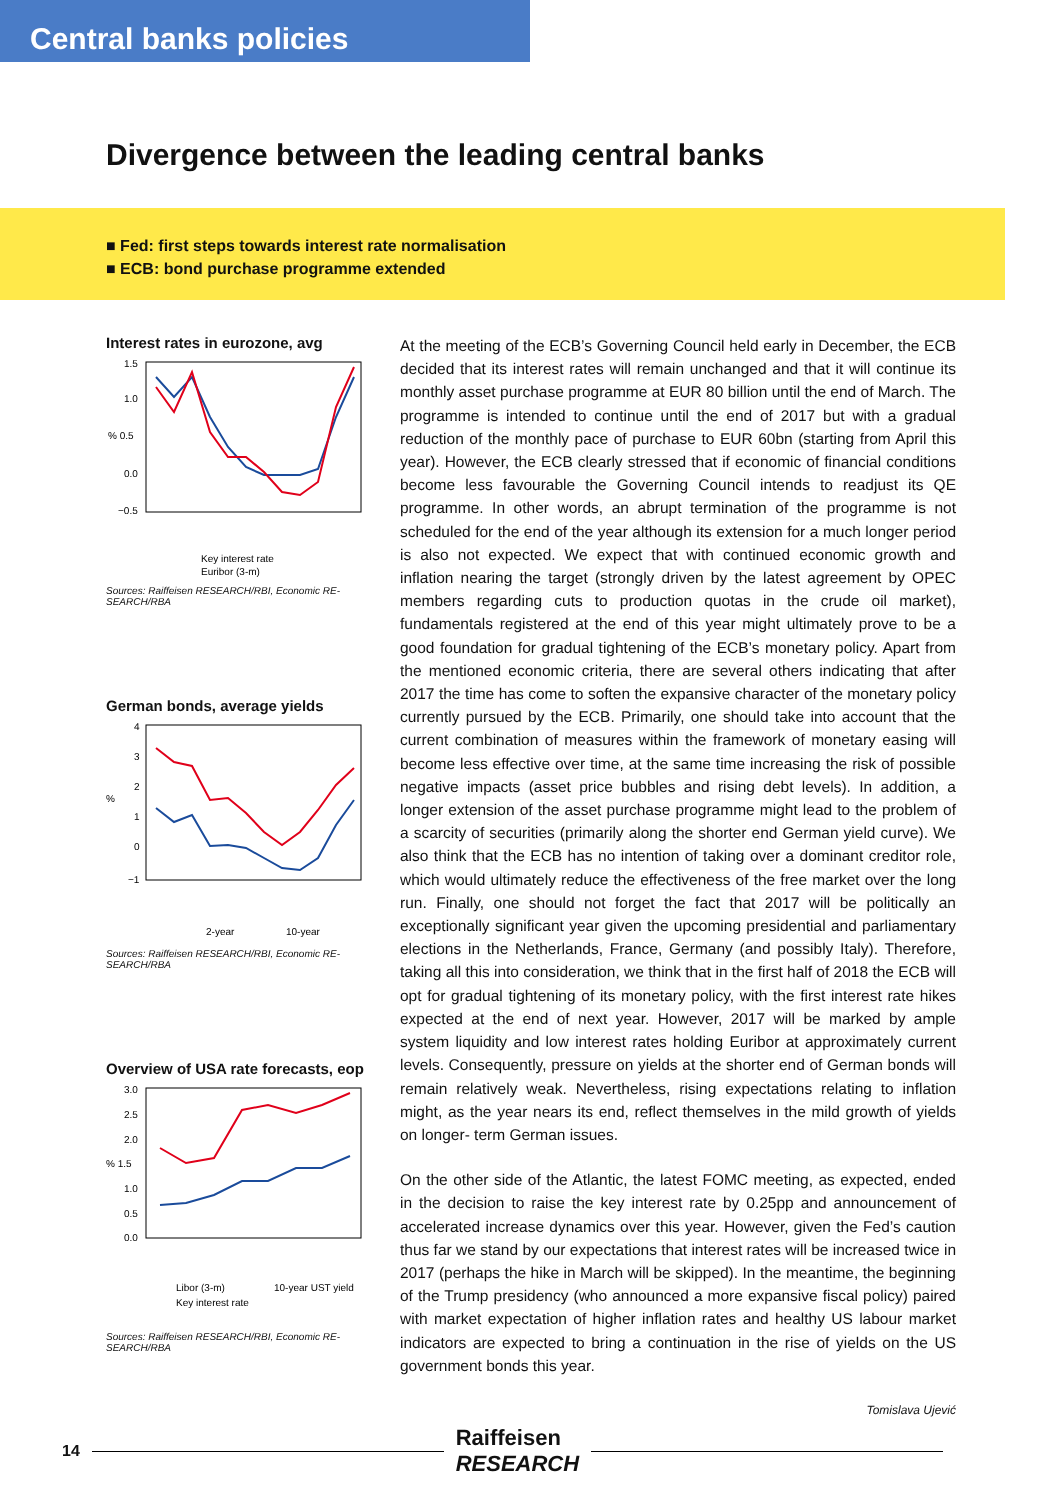Central banks policies
Divergence between the leading central banks
■ Fed: first steps towards interest rate normalisation
■ ECB: bond purchase programme extended
Interest rates in eurozone, avg
1.5
1.0
% 0.5
0.0
−0.5
Key interest rate
Euribor (3-m)
Sources: Raiffeisen RESEARCH/RBI, Economic RE-SEARCH/RBA
German bonds, average yields
4
3
2
%
1
0
−1
2-year
10-year
Sources: Raiffeisen RESEARCH/RBI, Economic RE-SEARCH/RBA
Overview of USA rate forecasts, eop
3.0
2.5
2.0
% 1.5
1.0
0.5
0.0
Libor (3-m)
10-year UST yield
Key interest rate
Sources: Raiffeisen RESEARCH/RBI, Economic RE-SEARCH/RBA
At the meeting of the ECB’s Governing Council held early in December, the ECB decided that its interest rates will remain unchanged and that it will continue its monthly asset purchase programme at EUR 80 billion until the end of March. The programme is intended to continue until the end of 2017 but with a gradual reduction of the monthly pace of purchase to EUR 60bn (starting from April this year). However, the ECB clearly stressed that if economic of financial conditions become less favourable the Governing Council intends to readjust its QE programme. In other words, an abrupt termination of the programme is not scheduled for the end of the year although its extension for a much longer period is also not expected. We expect that with continued economic growth and inflation nearing the target (strongly driven by the latest agreement by OPEC members regarding cuts to production quotas in the crude oil market), fundamentals registered at the end of this year might ultimately prove to be a good foundation for gradual tightening of the ECB’s monetary policy. Apart from the mentioned economic criteria, there are several others indicating that after 2017 the time has come to soften the expansive character of the monetary policy currently pursued by the ECB. Primarily, one should take into account that the current combination of measures within the framework of monetary easing will become less effective over time, at the same time increasing the risk of possible negative impacts (asset price bubbles and rising debt levels). In addition, a longer extension of the asset purchase programme might lead to the problem of a scarcity of securities (primarily along the shorter end German yield curve). We also think that the ECB has no intention of taking over a dominant creditor role, which would ultimately reduce the effectiveness of the free market over the long run. Finally, one should not forget the fact that 2017 will be politically an exceptionally significant year given the upcoming presidential and parliamentary elections in the Netherlands, France, Germany (and possibly Italy). Therefore, taking all this into consideration, we think that in the first half of 2018 the ECB will opt for gradual tightening of its monetary policy, with the first interest rate hikes expected at the end of next year. However, 2017 will be marked by ample system liquidity and low interest rates holding Euribor at approximately current levels. Consequently, pressure on yields at the shorter end of German bonds will remain relatively weak. Nevertheless, rising expectations relating to inflation might, as the year nears its end, reflect themselves in the mild growth of yields on longer- term German issues.
On the other side of the Atlantic, the latest FOMC meeting, as expected, ended in the decision to raise the key interest rate by 0.25pp and announcement of accelerated increase dynamics over this year. However, given the Fed’s caution thus far we stand by our expectations that interest rates will be increased twice in 2017 (perhaps the hike in March will be skipped). In the meantime, the beginning of the Trump presidency (who announced a more expansive fiscal policy) paired with market expectation of higher inflation rates and healthy US labour market indicators are expected to bring a continuation in the rise of yields on the US government bonds this year.
Tomislava Ujević
14
Raiffeisen
RESEARCH